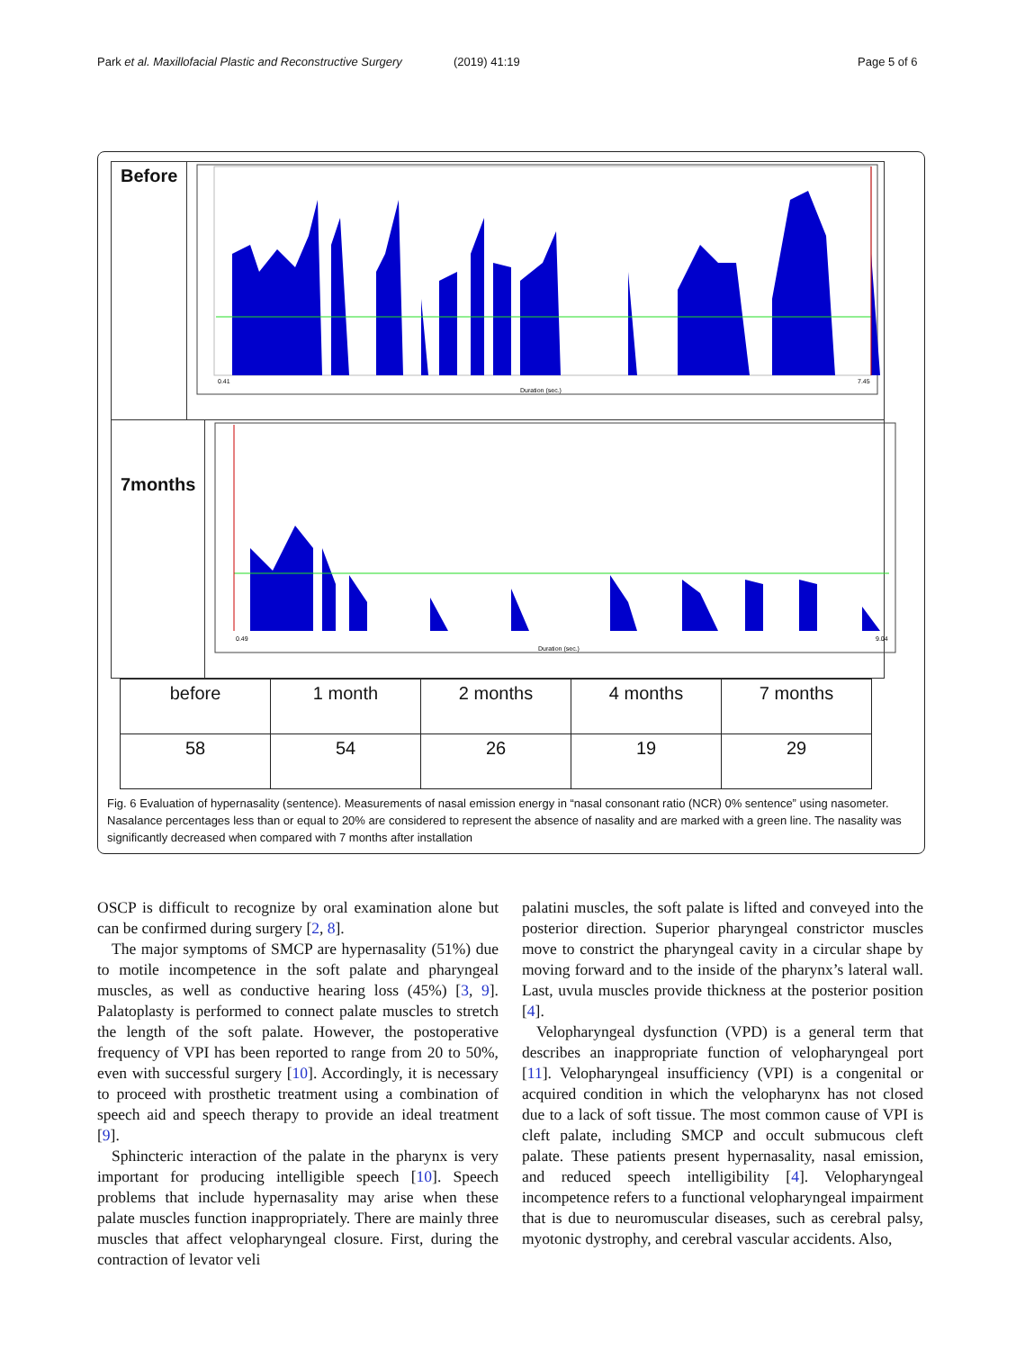Park et al. Maxillofacial Plastic and Reconstructive Surgery (2019) 41:19 Page 5 of 6
Before
0.41
7.45
Duration (sec.)
7months
0.49
9.04
Duration (sec.)
| before | 1 month | 2 months | 4 months | 7 months |
| 58 | 54 | 26 | 19 | 29 |
Fig. 6 Evaluation of hypernasality (sentence). Measurements of nasal emission energy in “nasal consonant ratio (NCR) 0% sentence” using nasometer. Nasalance percentages less than or equal to 20% are considered to represent the absence of nasality and are marked with a green line. The nasality was significantly decreased when compared with 7 months after installation
OSCP is difficult to recognize by oral examination alone but can be confirmed during surgery [2, 8].
The major symptoms of SMCP are hypernasality (51%) due to motile incompetence in the soft palate and pharyngeal muscles, as well as conductive hearing loss (45%) [3, 9]. Palatoplasty is performed to connect palate muscles to stretch the length of the soft palate. However, the postoperative frequency of VPI has been reported to range from 20 to 50%, even with successful surgery [10]. Accordingly, it is necessary to proceed with prosthetic treatment using a combination of speech aid and speech therapy to provide an ideal treatment [9].
Sphincteric interaction of the palate in the pharynx is very important for producing intelligible speech [10]. Speech problems that include hypernasality may arise when these palate muscles function inappropriately. There are mainly three muscles that affect velopharyngeal closure. First, during the contraction of levator veli
palatini muscles, the soft palate is lifted and conveyed into the posterior direction. Superior pharyngeal constrictor muscles move to constrict the pharyngeal cavity in a circular shape by moving forward and to the inside of the pharynx’s lateral wall. Last, uvula muscles provide thickness at the posterior position [4].
Velopharyngeal dysfunction (VPD) is a general term that describes an inappropriate function of velopharyngeal port [11]. Velopharyngeal insufficiency (VPI) is a congenital or acquired condition in which the velopharynx has not closed due to a lack of soft tissue. The most common cause of VPI is cleft palate, including SMCP and occult submucous cleft palate. These patients present hypernasality, nasal emission, and reduced speech intelligibility [4]. Velopharyngeal incompetence refers to a functional velopharyngeal impairment that is due to neuromuscular diseases, such as cerebral palsy, myotonic dystrophy, and cerebral vascular accidents. Also,